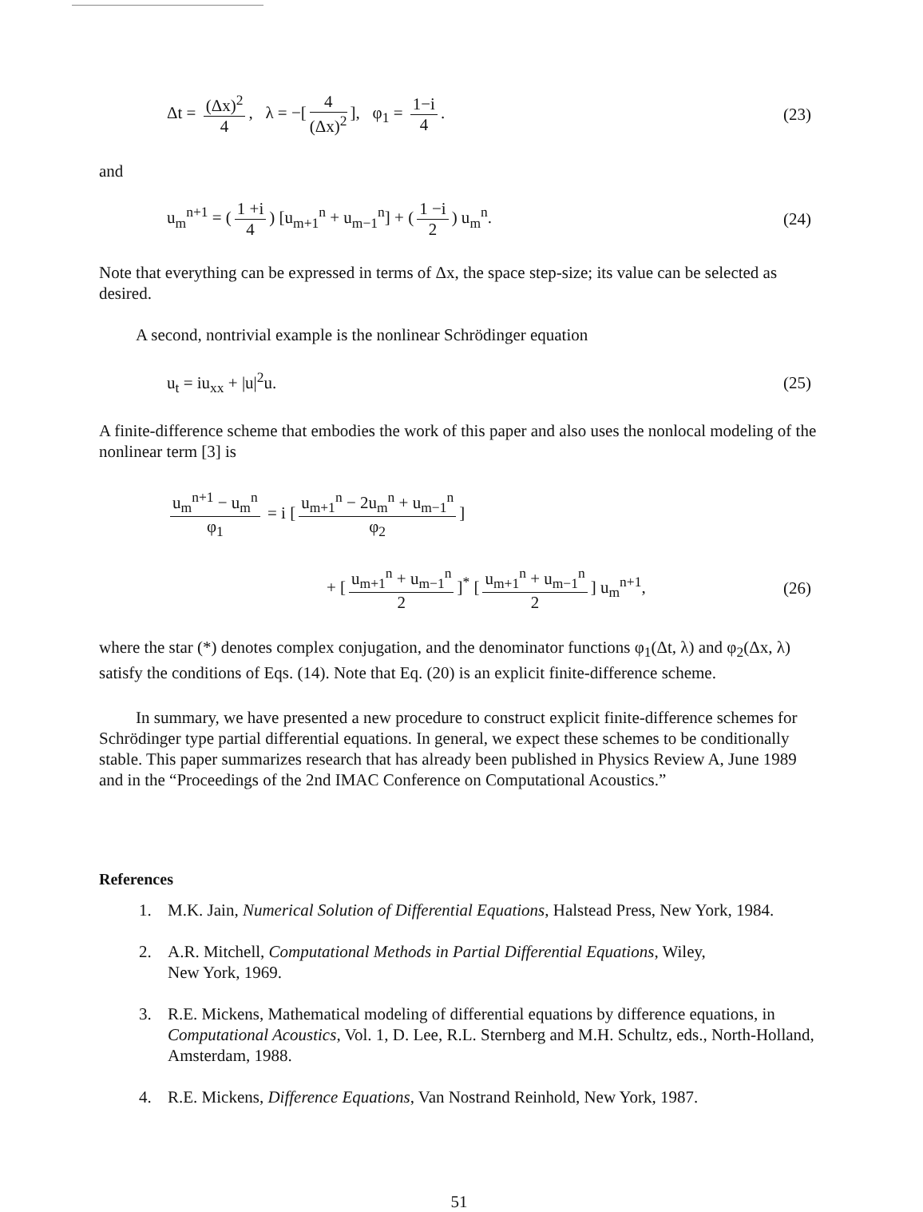Δt = (Δx)<sup>2</sup> 4, λ = −[4 (Δx)<sup>2</sup>], φ<sub>1</sub> = 1−i 4.
(23)
and
u<sub>m</sub><sup>n+1</sup> = (1 +i 4) [u<sub>m+1</sub><sup>n</sup> + u<sub>m−1</sub><sup>n</sup>] + (1 −i 2) u<sub>m</sub><sup>n</sup>.
(24)
Note that everything can be expressed in terms of Δx, the space step-size; its value can be selected as desired.
A second, nontrivial example is the nonlinear Schrödinger equation
u<sub>t</sub> = iu<sub>xx</sub> + |u|<sup>2</sup>u. (25)
A finite-difference scheme that embodies the work of this paper and also uses the nonlocal modeling of the nonlinear term [3] is
u<sub>m</sub><sup>n+1</sup> − u<sub>m</sub><sup>n</sup> φ<sub>1</sub> = i [u<sub>m+1</sub><sup>n</sup> − 2u<sub>m</sub><sup>n</sup> + u<sub>m−1</sub><sup>n</sup> φ<sub>2</sub>]
+ [u<sub>m+1</sub><sup>n</sup> + u<sub>m−1</sub><sup>n</sup> 2]<sup>*</sup> [u<sub>m+1</sub><sup>n</sup> + u<sub>m−1</sub><sup>n</sup> 2] u<sub>m</sub><sup>n+1</sup>,
(26)
where the star (*) denotes complex conjugation, and the denominator functions φ<sub>1</sub>(Δt, λ) and φ<sub>2</sub>(Δx, λ) satisfy the conditions of Eqs. (14). Note that Eq. (20) is an explicit finite-difference scheme.
In summary, we have presented a new procedure to construct explicit finite-difference schemes for Schrödinger type partial differential equations. In general, we expect these schemes to be conditionally stable. This paper summarizes research that has already been published in Physics Review A, June 1989 and in the “Proceedings of the 2nd IMAC Conference on Computational Acoustics.”
References
1. M.K. Jain, Numerical Solution of Differential Equations, Halstead Press, New York, 1984.
2. A.R. Mitchell, Computational Methods in Partial Differential Equations, Wiley,
New York, 1969.
3. R.E. Mickens, Mathematical modeling of differential equations by difference equations, in Computational Acoustics, Vol. 1, D. Lee, R.L. Sternberg and M.H. Schultz, eds., North-Holland, Amsterdam, 1988.
4. R.E. Mickens, Difference Equations, Van Nostrand Reinhold, New York, 1987.
51